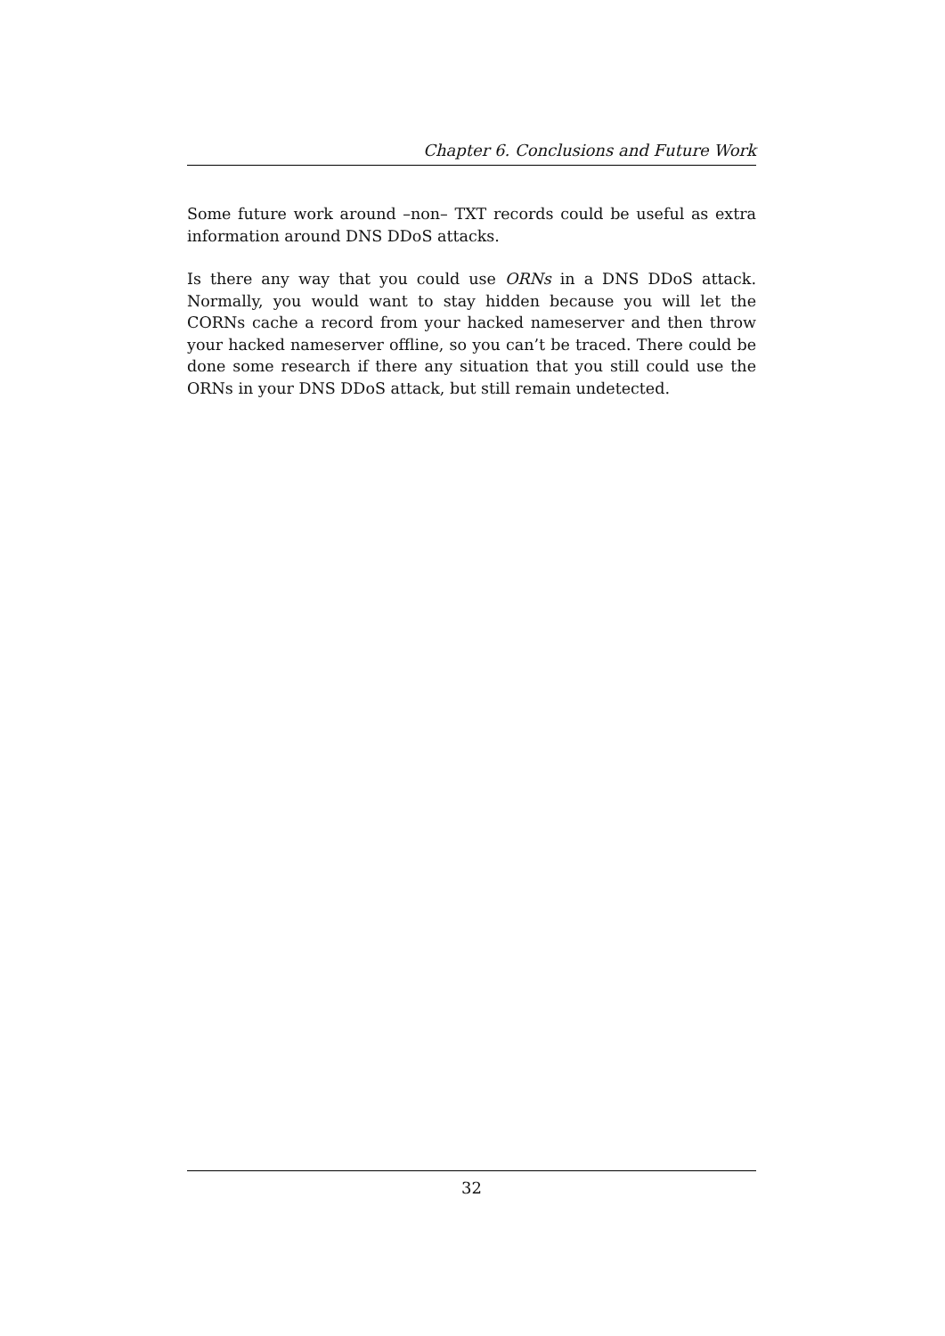Chapter 6. Conclusions and Future Work
Some future work around –non– TXT records could be useful as extra information around DNS DDoS attacks.
Is there any way that you could use ORNs in a DNS DDoS attack. Normally, you would want to stay hidden because you will let the CORNs cache a record from your hacked nameserver and then throw your hacked nameserver offline, so you can’t be traced. There could be done some research if there any situation that you still could use the ORNs in your DNS DDoS attack, but still remain undetected.
32